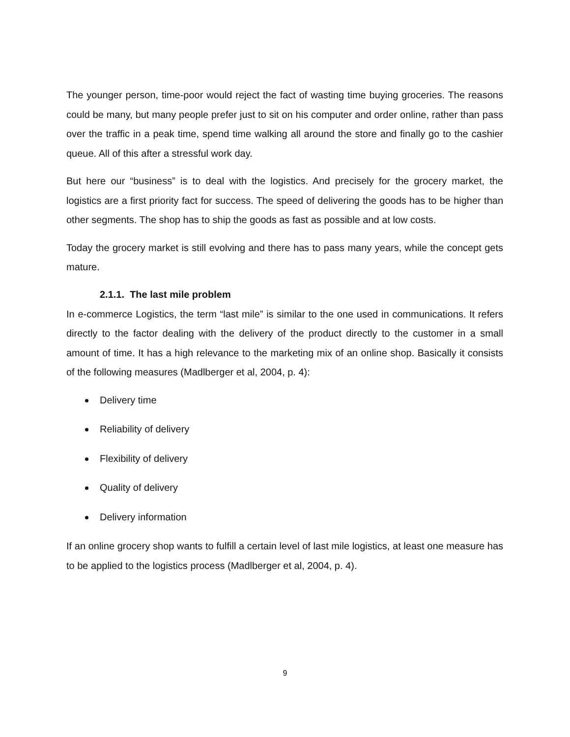The younger person, time-poor would reject the fact of wasting time buying groceries. The reasons could be many, but many people prefer just to sit on his computer and order online, rather than pass over the traffic in a peak time, spend time walking all around the store and finally go to the cashier queue. All of this after a stressful work day.
But here our “business” is to deal with the logistics. And precisely for the grocery market, the logistics are a first priority fact for success. The speed of delivering the goods has to be higher than other segments. The shop has to ship the goods as fast as possible and at low costs.
Today the grocery market is still evolving and there has to pass many years, while the concept gets mature.
2.1.1. The last mile problem
In e-commerce Logistics, the term “last mile” is similar to the one used in communications. It refers directly to the factor dealing with the delivery of the product directly to the customer in a small amount of time. It has a high relevance to the marketing mix of an online shop. Basically it consists of the following measures (Madlberger et al, 2004, p. 4):
Delivery time
Reliability of delivery
Flexibility of delivery
Quality of delivery
Delivery information
If an online grocery shop wants to fulfill a certain level of last mile logistics, at least one measure has to be applied to the logistics process (Madlberger et al, 2004, p. 4).
9